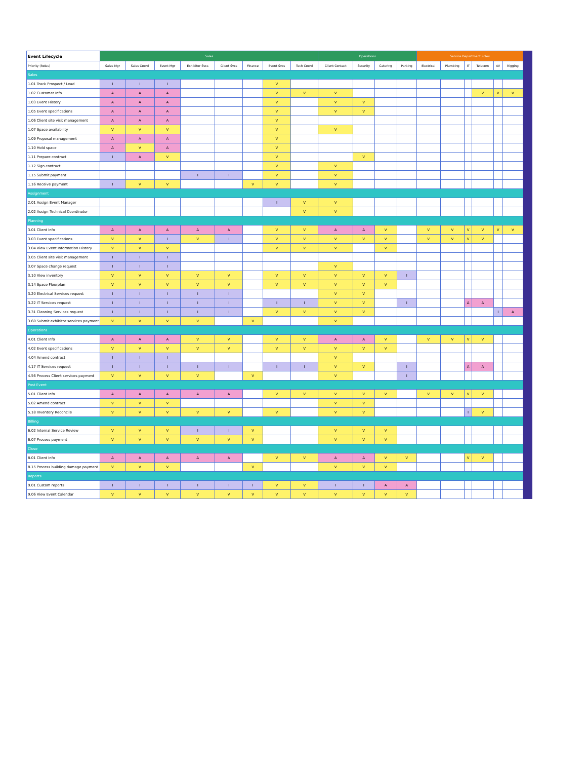| Event Lifecycle | Sales | | | | | | | | Operations | | | | Service Department Roles | | | | | |
| --- | --- | --- | --- | --- | --- | --- | --- | --- | --- | --- | --- | --- | --- | --- | --- | --- | --- | --- |
| Priority (Roles) | Sales Mgr | Sales Coord | Event Mgr | Exhibitor Svcs | Client Svcs | Finance | Event Svcs | Tech Coord | Client Contact | Security | Catering | Parking | Electrical | Plumbing | IT | Telecom | AV | Rigging |
| Sales | | | | | | | | | | | | | | | | | | |
| 1.01 Track Prospect / Lead | I | I | I | | | | V | | | | | | | | | | | |
| 1.02 Customer Info | A | A | A | | | | V | V | V | | | | | | | V | V | V |
| 1.03 Event History | A | A | A | | | | V | | V | V | | | | | | | | |
| 1.05 Event specifications | A | A | A | | | | V | | V | V | | | | | | | | |
| 1.06 Client site visit management | A | A | A | | | | V | | | | | | | | | | | |
| 1.07 Space availability | V | V | V | | | | V | | V | | | | | | | | | |
| 1.09 Proposal management | A | A | A | | | | V | | | | | | | | | | | |
| 1.10 Hold space | A | V | A | | | | V | | | | | | | | | | | |
| 1.11 Prepare contract | I | A | V | | | | V | | | V | | | | | | | | |
| 1.12 Sign contract | | | | | | | V | | V | | | | | | | | | |
| 1.15 Submit payment | | | | I | I | | V | | V | | | | | | | | | |
| 1.16 Receive payment | I | V | V | | | V | V | | V | | | | | | | | | |
| Assignment | | | | | | | | | | | | | | | | | | |
| 2.01 Assign Event Manager | | | | | | | I | V | V | | | | | | | | | |
| 2.02 Assign Technical Coordinator | | | | | | | | V | V | | | | | | | | | |
| Planning | | | | | | | | | | | | | | | | | | |
| 3.01 Client Info | A | A | A | A | A | | V | V | A | A | V | | V | V | V | V | V | V |
| 3.03 Event specifications | V | V | I | V | I | | V | V | V | V | V | | V | V | V | V | | |
| 3.04 View Event Information History | V | V | V | | | | V | V | V | | V | | | | | | | |
| 3.05 Client site visit management | I | I | I | | | | | | | | | | | | | | | |
| 3.07 Space change request | I | I | I | | | | | | V | | | | | | | | | |
| 3.10 View inventory | V | V | V | V | V | | V | V | V | V | V | I | | | | | | |
| 3.14 Space Floorplan | V | V | V | V | V | | V | V | V | V | V | | | | | | | |
| 3.20 Electrical Services request | I | I | I | I | I | | | | V | V | | | | | | | | |
| 3.22 IT Services request | I | I | I | I | I | | I | I | V | V | | I | | | A | A | | |
| 3.31 Cleaning Services request | I | I | I | I | I | | V | V | V | V | | | | | | | I | A |
| 3.60 Submit exhibitor services payment | V | V | V | V | | V | | | V | | | | | | | | | |
| Operations | | | | | | | | | | | | | | | | | | |
| 4.01 Client Info | A | A | A | V | V | | V | V | A | A | V | | V | V | V | V | | |
| 4.02 Event specifications | V | V | V | V | V | | V | V | V | V | V | | | | | | | |
| 4.04 Amend contract | I | I | I | | | | | | V | | | | | | | | | |
| 4.17 IT Services request | I | I | I | I | I | | I | I | V | V | | I | | | A | A | | |
| 4.56 Process Client services payment | V | V | V | V | | V | | | V | | | I | | | | | | |
| Post Event | | | | | | | | | | | | | | | | | | |
| 5.01 Client Info | A | A | A | A | A | | V | V | V | V | V | | V | V | V | V | | |
| 5.02 Amend contract | V | V | V | | | | | | V | V | | | | | | | | |
| 5.18 Inventory Reconcile | V | V | V | V | V | | V | | V | V | | | | | I | V | | |
| Billing | | | | | | | | | | | | | | | | | | |
| 6.02 Internal Service Review | V | V | V | I | I | V | | | V | V | V | | | | | | | |
| 6.07 Process payment | V | V | V | V | V | V | | | V | V | V | | | | | | | |
| Close | | | | | | | | | | | | | | | | | | |
| 8.01 Client Info | A | A | A | A | A | | V | V | A | A | V | V | | | V | V | | |
| 8.15 Process building damage payment | V | V | V | | | V | | | V | V | V | | | | | | | |
| Reports | | | | | | | | | | | | | | | | | | |
| 9.01 Custom reports | I | I | I | I | I | I | V | V | I | I | A | A | | | | | | |
| 9.06 View Event Calendar | V | V | V | V | V | V | V | V | V | V | V | V | | | | | | |